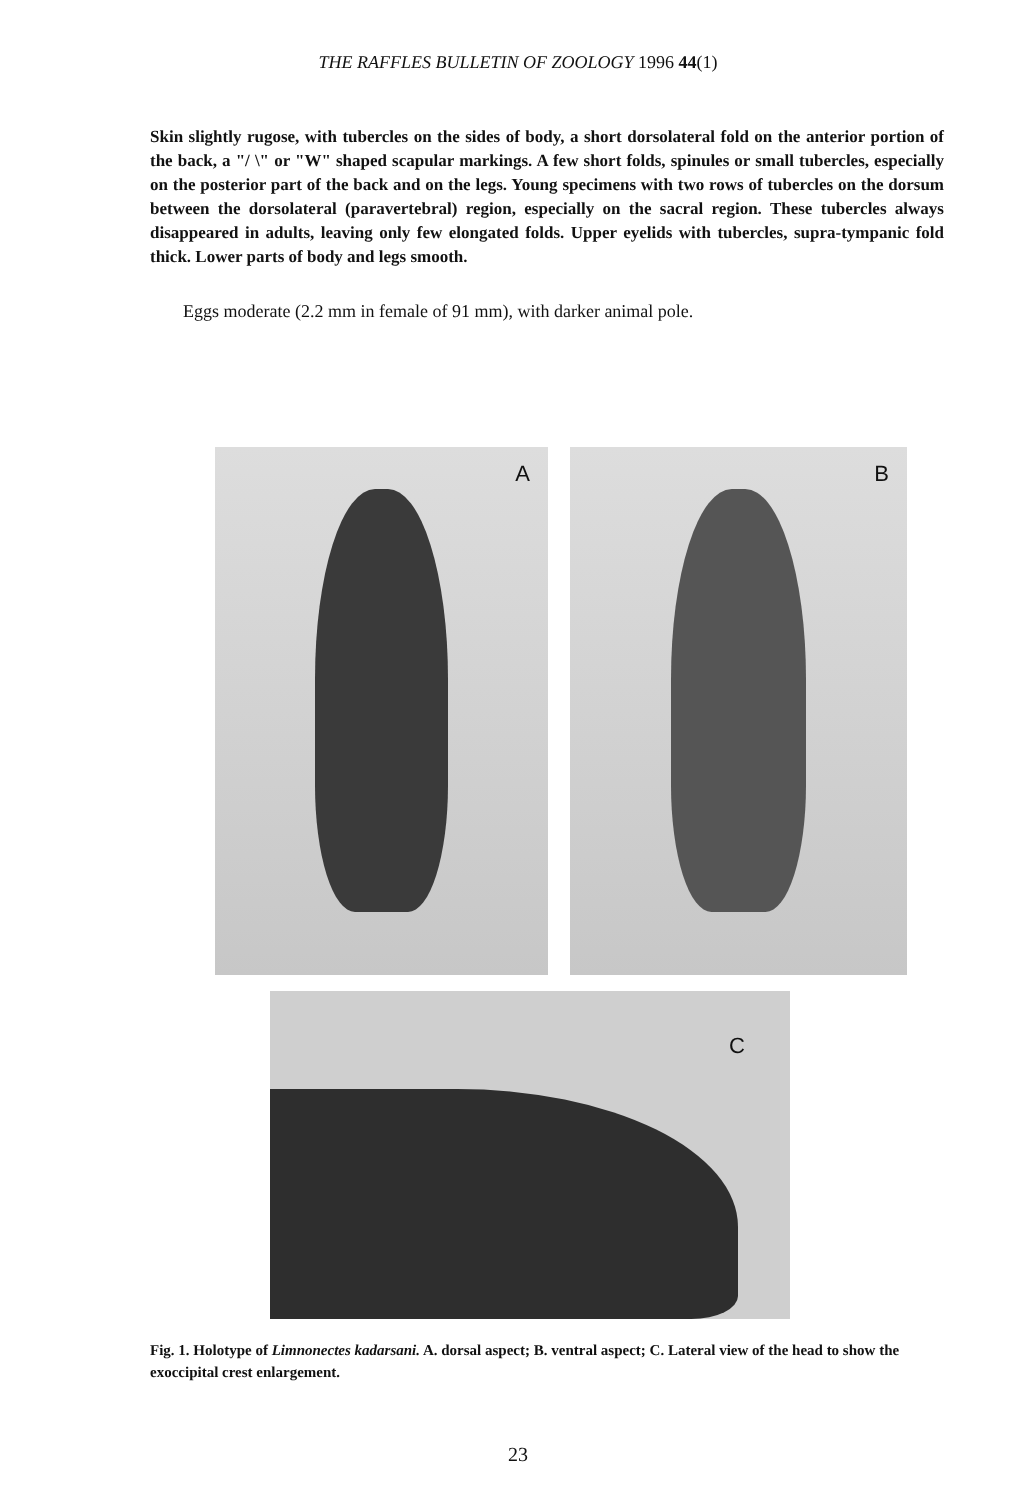THE RAFFLES BULLETIN OF ZOOLOGY 1996 44(1)
Skin slightly rugose, with tubercles on the sides of body, a short dorsolateral fold on the anterior portion of the back, a "/ \" or "W" shaped scapular markings. A few short folds, spinules or small tubercles, especially on the posterior part of the back and on the legs. Young specimens with two rows of tubercles on the dorsum between the dorsolateral (paravertebral) region, especially on the sacral region. These tubercles always disappeared in adults, leaving only few elongated folds. Upper eyelids with tubercles, supra-tympanic fold thick. Lower parts of body and legs smooth.
Eggs moderate (2.2 mm in female of 91 mm), with darker animal pole.
A
B
C
Fig. 1. Holotype of Limnonectes kadarsani. A. dorsal aspect; B. ventral aspect; C. Lateral view of the head to show the exoccipital crest enlargement.
23